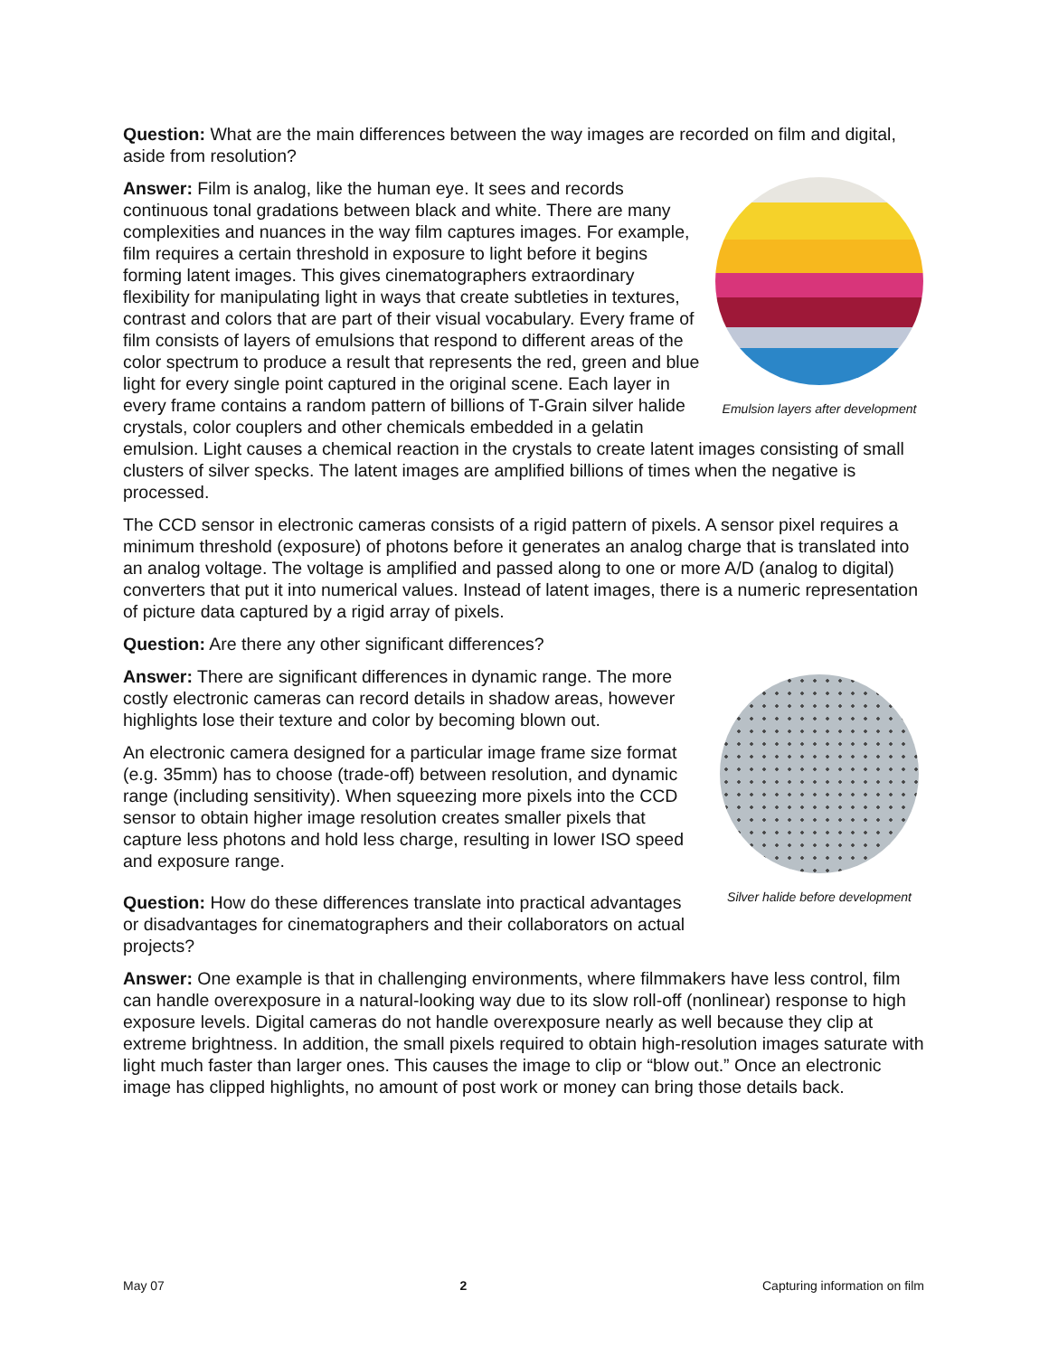Question: What are the main differences between the way images are recorded on film and digital, aside from resolution?
Emulsion layers after development
Answer: Film is analog, like the human eye. It sees and records continuous tonal gradations between black and white. There are many complexities and nuances in the way film captures images. For example, film requires a certain threshold in exposure to light before it begins forming latent images. This gives cinematographers extraordinary flexibility for manipulating light in ways that create subtleties in textures, contrast and colors that are part of their visual vocabulary. Every frame of film consists of layers of emulsions that respond to different areas of the color spectrum to produce a result that represents the red, green and blue light for every single point captured in the original scene. Each layer in every frame contains a random pattern of billions of T-Grain silver halide crystals, color couplers and other chemicals embedded in a gelatin emulsion. Light causes a chemical reaction in the crystals to create latent images consisting of small clusters of silver specks. The latent images are amplified billions of times when the negative is processed.
The CCD sensor in electronic cameras consists of a rigid pattern of pixels. A sensor pixel requires a minimum threshold (exposure) of photons before it generates an analog charge that is translated into an analog voltage. The voltage is amplified and passed along to one or more A/D (analog to digital) converters that put it into numerical values. Instead of latent images, there is a numeric representation of picture data captured by a rigid array of pixels.
Question: Are there any other significant differences?
Silver halide before development
Answer: There are significant differences in dynamic range. The more costly electronic cameras can record details in shadow areas, however highlights lose their texture and color by becoming blown out.
An electronic camera designed for a particular image frame size format (e.g. 35mm) has to choose (trade-off) between resolution, and dynamic range (including sensitivity). When squeezing more pixels into the CCD sensor to obtain higher image resolution creates smaller pixels that capture less photons and hold less charge, resulting in lower ISO speed and exposure range.
Question: How do these differences translate into practical advantages or disadvantages for cinematographers and their collaborators on actual projects?
Answer: One example is that in challenging environments, where filmmakers have less control, film can handle overexposure in a natural-looking way due to its slow roll-off (nonlinear) response to high exposure levels. Digital cameras do not handle overexposure nearly as well because they clip at extreme brightness. In addition, the small pixels required to obtain high-resolution images saturate with light much faster than larger ones. This causes the image to clip or “blow out.” Once an electronic image has clipped highlights, no amount of post work or money can bring those details back.
May 07 2 Capturing information on film